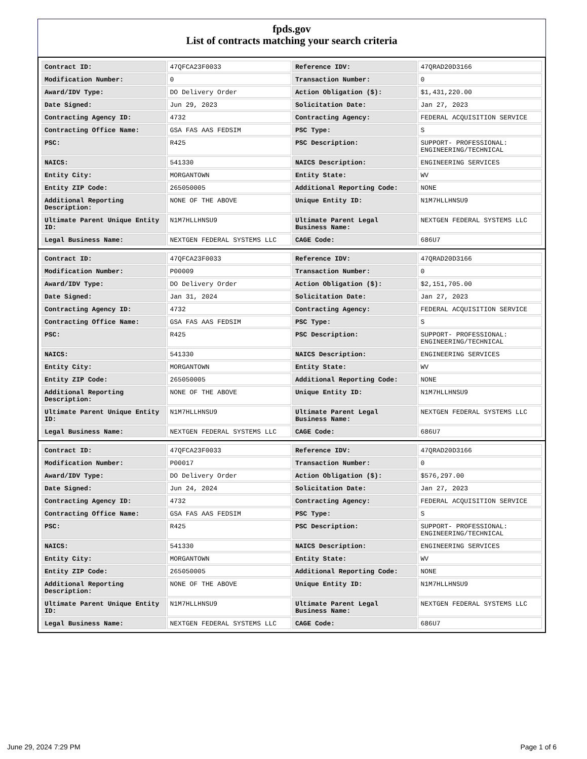fpds.gov
List of contracts matching your search criteria
| Contract ID: | 47QFCA23F0033 | Reference IDV: | 47QRAD20D3166 |
| Modification Number: | 0 | Transaction Number: | 0 |
| Award/IDV Type: | DO Delivery Order | Action Obligation ($): | $1,431,220.00 |
| Date Signed: | Jun 29, 2023 | Solicitation Date: | Jan 27, 2023 |
| Contracting Agency ID: | 4732 | Contracting Agency: | FEDERAL ACQUISITION SERVICE |
| Contracting Office Name: | GSA FAS AAS FEDSIM | PSC Type: | S |
| PSC: | R425 | PSC Description: | SUPPORT- PROFESSIONAL: ENGINEERING/TECHNICAL |
| NAICS: | 541330 | NAICS Description: | ENGINEERING SERVICES |
| Entity City: | MORGANTOWN | Entity State: | WV |
| Entity ZIP Code: | 265050005 | Additional Reporting Code: | NONE |
| Additional Reporting Description: | NONE OF THE ABOVE | Unique Entity ID: | N1M7HLLHNSU9 |
| Ultimate Parent Unique Entity ID: | N1M7HLLHNSU9 | Ultimate Parent Legal Business Name: | NEXTGEN FEDERAL SYSTEMS LLC |
| Legal Business Name: | NEXTGEN FEDERAL SYSTEMS LLC | CAGE Code: | 686U7 |
| Contract ID: | 47QFCA23F0033 | Reference IDV: | 47QRAD20D3166 |
| Modification Number: | P00009 | Transaction Number: | 0 |
| Award/IDV Type: | DO Delivery Order | Action Obligation ($): | $2,151,705.00 |
| Date Signed: | Jan 31, 2024 | Solicitation Date: | Jan 27, 2023 |
| Contracting Agency ID: | 4732 | Contracting Agency: | FEDERAL ACQUISITION SERVICE |
| Contracting Office Name: | GSA FAS AAS FEDSIM | PSC Type: | S |
| PSC: | R425 | PSC Description: | SUPPORT- PROFESSIONAL: ENGINEERING/TECHNICAL |
| NAICS: | 541330 | NAICS Description: | ENGINEERING SERVICES |
| Entity City: | MORGANTOWN | Entity State: | WV |
| Entity ZIP Code: | 265050005 | Additional Reporting Code: | NONE |
| Additional Reporting Description: | NONE OF THE ABOVE | Unique Entity ID: | N1M7HLLHNSU9 |
| Ultimate Parent Unique Entity ID: | N1M7HLLHNSU9 | Ultimate Parent Legal Business Name: | NEXTGEN FEDERAL SYSTEMS LLC |
| Legal Business Name: | NEXTGEN FEDERAL SYSTEMS LLC | CAGE Code: | 686U7 |
| Contract ID: | 47QFCA23F0033 | Reference IDV: | 47QRAD20D3166 |
| Modification Number: | P00017 | Transaction Number: | 0 |
| Award/IDV Type: | DO Delivery Order | Action Obligation ($): | $576,297.00 |
| Date Signed: | Jun 24, 2024 | Solicitation Date: | Jan 27, 2023 |
| Contracting Agency ID: | 4732 | Contracting Agency: | FEDERAL ACQUISITION SERVICE |
| Contracting Office Name: | GSA FAS AAS FEDSIM | PSC Type: | S |
| PSC: | R425 | PSC Description: | SUPPORT- PROFESSIONAL: ENGINEERING/TECHNICAL |
| NAICS: | 541330 | NAICS Description: | ENGINEERING SERVICES |
| Entity City: | MORGANTOWN | Entity State: | WV |
| Entity ZIP Code: | 265050005 | Additional Reporting Code: | NONE |
| Additional Reporting Description: | NONE OF THE ABOVE | Unique Entity ID: | N1M7HLLHNSU9 |
| Ultimate Parent Unique Entity ID: | N1M7HLLHNSU9 | Ultimate Parent Legal Business Name: | NEXTGEN FEDERAL SYSTEMS LLC |
| Legal Business Name: | NEXTGEN FEDERAL SYSTEMS LLC | CAGE Code: | 686U7 |
June 29, 2024 7:29 PM Page 1 of 6